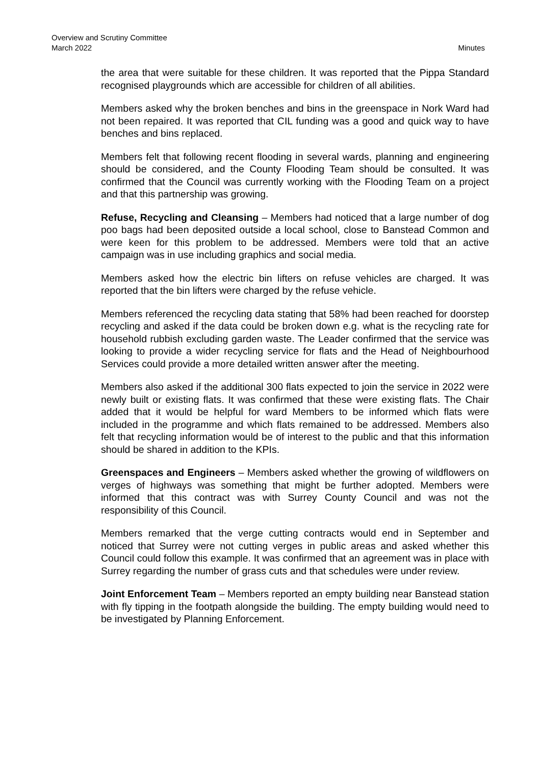Overview and Scrutiny Committee
March 2022 Minutes
the area that were suitable for these children. It was reported that the Pippa Standard recognised playgrounds which are accessible for children of all abilities.
Members asked why the broken benches and bins in the greenspace in Nork Ward had not been repaired. It was reported that CIL funding was a good and quick way to have benches and bins replaced.
Members felt that following recent flooding in several wards, planning and engineering should be considered, and the County Flooding Team should be consulted. It was confirmed that the Council was currently working with the Flooding Team on a project and that this partnership was growing.
Refuse, Recycling and Cleansing – Members had noticed that a large number of dog poo bags had been deposited outside a local school, close to Banstead Common and were keen for this problem to be addressed. Members were told that an active campaign was in use including graphics and social media.
Members asked how the electric bin lifters on refuse vehicles are charged. It was reported that the bin lifters were charged by the refuse vehicle.
Members referenced the recycling data stating that 58% had been reached for doorstep recycling and asked if the data could be broken down e.g. what is the recycling rate for household rubbish excluding garden waste. The Leader confirmed that the service was looking to provide a wider recycling service for flats and the Head of Neighbourhood Services could provide a more detailed written answer after the meeting.
Members also asked if the additional 300 flats expected to join the service in 2022 were newly built or existing flats. It was confirmed that these were existing flats. The Chair added that it would be helpful for ward Members to be informed which flats were included in the programme and which flats remained to be addressed. Members also felt that recycling information would be of interest to the public and that this information should be shared in addition to the KPIs.
Greenspaces and Engineers – Members asked whether the growing of wildflowers on verges of highways was something that might be further adopted. Members were informed that this contract was with Surrey County Council and was not the responsibility of this Council.
Members remarked that the verge cutting contracts would end in September and noticed that Surrey were not cutting verges in public areas and asked whether this Council could follow this example. It was confirmed that an agreement was in place with Surrey regarding the number of grass cuts and that schedules were under review.
Joint Enforcement Team – Members reported an empty building near Banstead station with fly tipping in the footpath alongside the building. The empty building would need to be investigated by Planning Enforcement.